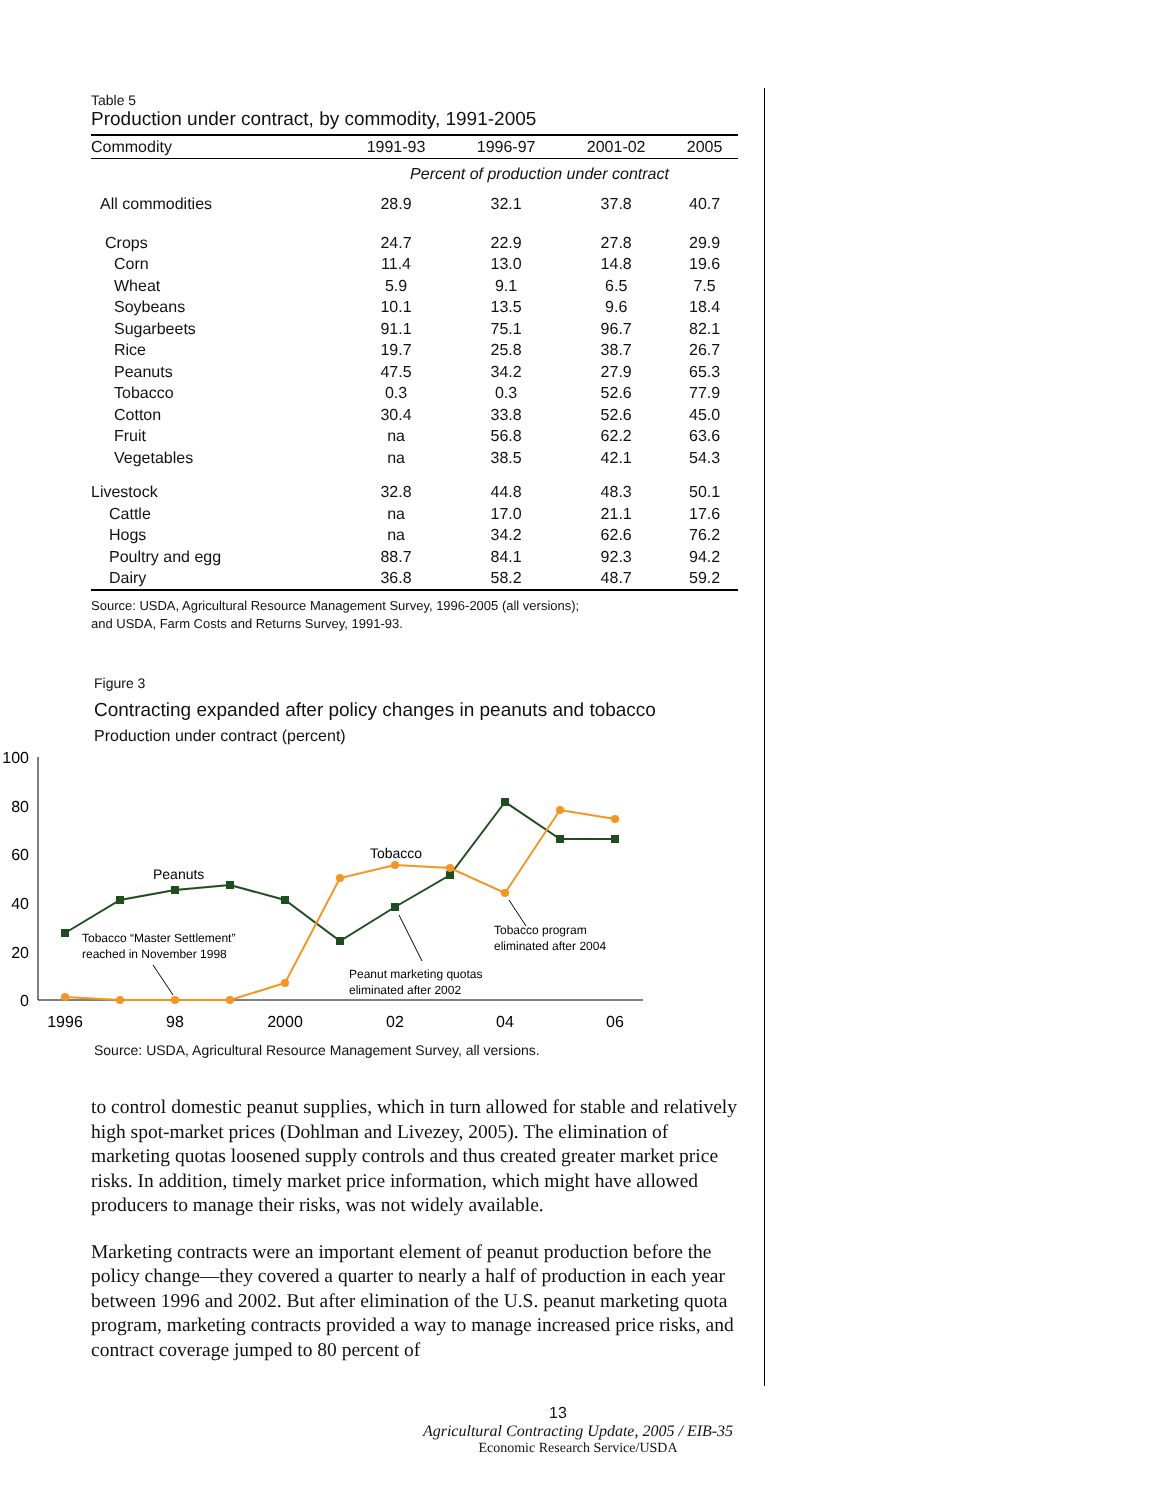Table 5
Production under contract, by commodity, 1991-2005
| Commodity | 1991-93 | 1996-97 | 2001-02 | 2005 |
| --- | --- | --- | --- | --- |
| | Percent of production under contract | | | |
| All commodities | 28.9 | 32.1 | 37.8 | 40.7 |
| Crops | 24.7 | 22.9 | 27.8 | 29.9 |
| Corn | 11.4 | 13.0 | 14.8 | 19.6 |
| Wheat | 5.9 | 9.1 | 6.5 | 7.5 |
| Soybeans | 10.1 | 13.5 | 9.6 | 18.4 |
| Sugarbeets | 91.1 | 75.1 | 96.7 | 82.1 |
| Rice | 19.7 | 25.8 | 38.7 | 26.7 |
| Peanuts | 47.5 | 34.2 | 27.9 | 65.3 |
| Tobacco | 0.3 | 0.3 | 52.6 | 77.9 |
| Cotton | 30.4 | 33.8 | 52.6 | 45.0 |
| Fruit | na | 56.8 | 62.2 | 63.6 |
| Vegetables | na | 38.5 | 42.1 | 54.3 |
| Livestock | 32.8 | 44.8 | 48.3 | 50.1 |
| Cattle | na | 17.0 | 21.1 | 17.6 |
| Hogs | na | 34.2 | 62.6 | 76.2 |
| Poultry and egg | 88.7 | 84.1 | 92.3 | 94.2 |
| Dairy | 36.8 | 58.2 | 48.7 | 59.2 |
Source: USDA, Agricultural Resource Management Survey, 1996-2005 (all versions);
and USDA, Farm Costs and Returns Survey, 1991-93.
Figure 3
Contracting expanded after policy changes in peanuts and tobacco
Production under contract (percent)
100
80
60
40
20
0
1996
98
2000
02
04
06
Peanuts
Tobacco
Tobacco “Master Settlement”
reached in November 1998
Tobacco program
eliminated after 2004
Peanut marketing quotas
eliminated after 2002
Source: USDA, Agricultural Resource Management Survey, all versions.
to control domestic peanut supplies, which in turn allowed for stable and relatively high spot-market prices (Dohlman and Livezey, 2005). The elimination of marketing quotas loosened supply controls and thus created greater market price risks. In addition, timely market price information, which might have allowed producers to manage their risks, was not widely available.
Marketing contracts were an important element of peanut production before the policy change—they covered a quarter to nearly a half of production in each year between 1996 and 2002. But after elimination of the U.S. peanut marketing quota program, marketing contracts provided a way to manage increased price risks, and contract coverage jumped to 80 percent of
13
Agricultural Contracting Update, 2005 / EIB-35
Economic Research Service/USDA